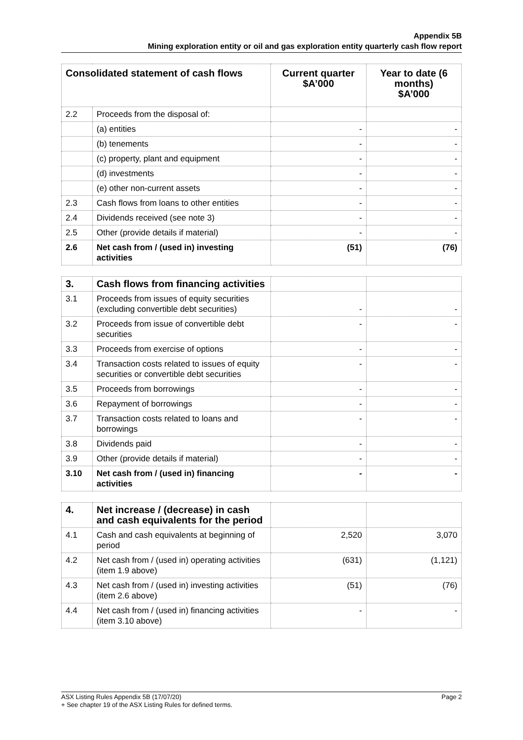Appendix 5B
Mining exploration entity or oil and gas exploration entity quarterly cash flow report
| Consolidated statement of cash flows | | Current quarter $A’000 | Year to date (6 months) $A’000 |
| --- | --- | --- | --- |
| 2.2 | Proceeds from the disposal of: | | |
| | (a) entities | - | - |
| | (b) tenements | - | - |
| | (c) property, plant and equipment | - | - |
| | (d) investments | - | - |
| | (e) other non-current assets | - | - |
| 2.3 | Cash flows from loans to other entities | - | - |
| 2.4 | Dividends received (see note 3) | - | - |
| 2.5 | Other (provide details if material) | - | - |
| 2.6 | Net cash from / (used in) investing activities | (51) | (76) |
| 3. | Cash flows from financing activities | | |
| 3.1 | Proceeds from issues of equity securities (excluding convertible debt securities) | - | - |
| 3.2 | Proceeds from issue of convertible debt securities | - | - |
| 3.3 | Proceeds from exercise of options | - | - |
| 3.4 | Transaction costs related to issues of equity securities or convertible debt securities | - | - |
| 3.5 | Proceeds from borrowings | - | - |
| 3.6 | Repayment of borrowings | - | - |
| 3.7 | Transaction costs related to loans and borrowings | - | - |
| 3.8 | Dividends paid | - | - |
| 3.9 | Other (provide details if material) | - | - |
| 3.10 | Net cash from / (used in) financing activities | - | - |
| 4. | Net increase / (decrease) in cash and cash equivalents for the period | | |
| 4.1 | Cash and cash equivalents at beginning of period | 2,520 | 3,070 |
| 4.2 | Net cash from / (used in) operating activities (item 1.9 above) | (631) | (1,121) |
| 4.3 | Net cash from / (used in) investing activities (item 2.6 above) | (51) | (76) |
| 4.4 | Net cash from / (used in) financing activities (item 3.10 above) | - | - |
Page 2 ASX Listing Rules Appendix 5B (17/07/20)
+ See chapter 19 of the ASX Listing Rules for defined terms.